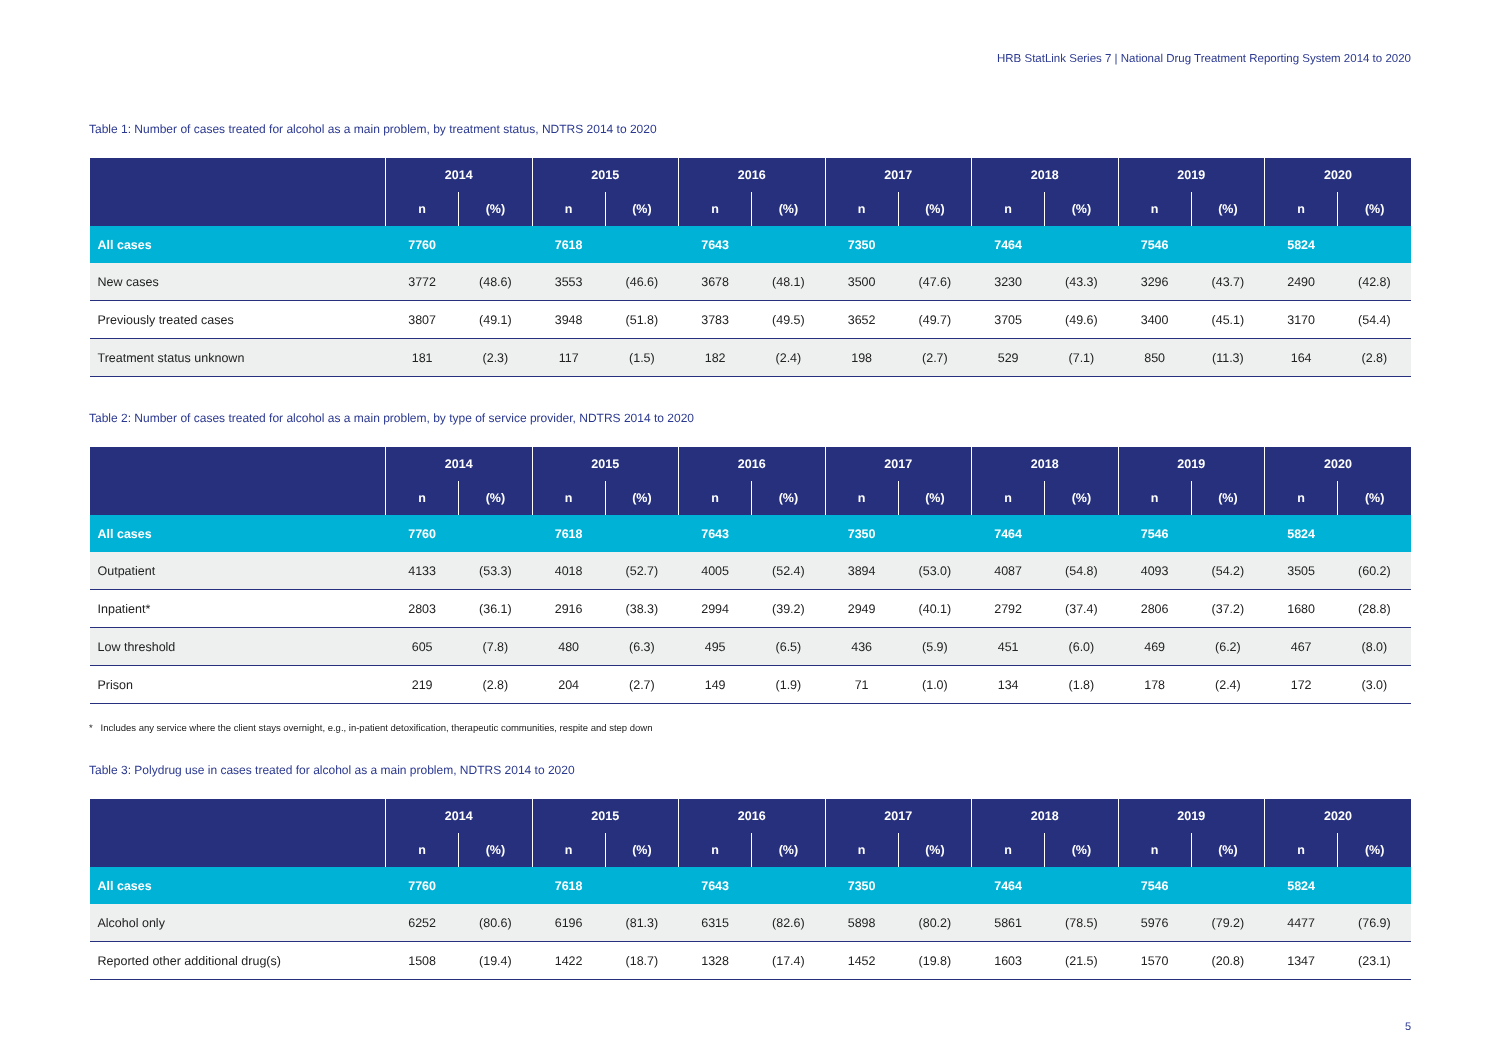HRB StatLink Series 7 | National Drug Treatment Reporting System 2014 to 2020
Table 1: Number of cases treated for alcohol as a main problem, by treatment status, NDTRS 2014 to 2020
| | 2014 | | 2015 | | 2016 | | 2017 | | 2018 | | 2019 | | 2020 | |
| --- | --- | --- | --- | --- | --- | --- | --- | --- | --- | --- | --- | --- | --- | --- |
| | n | (%) | n | (%) | n | (%) | n | (%) | n | (%) | n | (%) | n | (%) |
| All cases | 7760 | | 7618 | | 7643 | | 7350 | | 7464 | | 7546 | | 5824 | |
| New cases | 3772 | (48.6) | 3553 | (46.6) | 3678 | (48.1) | 3500 | (47.6) | 3230 | (43.3) | 3296 | (43.7) | 2490 | (42.8) |
| Previously treated cases | 3807 | (49.1) | 3948 | (51.8) | 3783 | (49.5) | 3652 | (49.7) | 3705 | (49.6) | 3400 | (45.1) | 3170 | (54.4) |
| Treatment status unknown | 181 | (2.3) | 117 | (1.5) | 182 | (2.4) | 198 | (2.7) | 529 | (7.1) | 850 | (11.3) | 164 | (2.8) |
Table 2: Number of cases treated for alcohol as a main problem, by type of service provider, NDTRS 2014 to 2020
| | 2014 | | 2015 | | 2016 | | 2017 | | 2018 | | 2019 | | 2020 | |
| --- | --- | --- | --- | --- | --- | --- | --- | --- | --- | --- | --- | --- | --- | --- |
| | n | (%) | n | (%) | n | (%) | n | (%) | n | (%) | n | (%) | n | (%) |
| All cases | 7760 | | 7618 | | 7643 | | 7350 | | 7464 | | 7546 | | 5824 | |
| Outpatient | 4133 | (53.3) | 4018 | (52.7) | 4005 | (52.4) | 3894 | (53.0) | 4087 | (54.8) | 4093 | (54.2) | 3505 | (60.2) |
| Inpatient* | 2803 | (36.1) | 2916 | (38.3) | 2994 | (39.2) | 2949 | (40.1) | 2792 | (37.4) | 2806 | (37.2) | 1680 | (28.8) |
| Low threshold | 605 | (7.8) | 480 | (6.3) | 495 | (6.5) | 436 | (5.9) | 451 | (6.0) | 469 | (6.2) | 467 | (8.0) |
| Prison | 219 | (2.8) | 204 | (2.7) | 149 | (1.9) | 71 | (1.0) | 134 | (1.8) | 178 | (2.4) | 172 | (3.0) |
* Includes any service where the client stays overnight, e.g., in-patient detoxification, therapeutic communities, respite and step down
Table 3: Polydrug use in cases treated for alcohol as a main problem, NDTRS 2014 to 2020
| | 2014 | | 2015 | | 2016 | | 2017 | | 2018 | | 2019 | | 2020 | |
| --- | --- | --- | --- | --- | --- | --- | --- | --- | --- | --- | --- | --- | --- | --- |
| | n | (%) | n | (%) | n | (%) | n | (%) | n | (%) | n | (%) | n | (%) |
| All cases | 7760 | | 7618 | | 7643 | | 7350 | | 7464 | | 7546 | | 5824 | |
| Alcohol only | 6252 | (80.6) | 6196 | (81.3) | 6315 | (82.6) | 5898 | (80.2) | 5861 | (78.5) | 5976 | (79.2) | 4477 | (76.9) |
| Reported other additional drug(s) | 1508 | (19.4) | 1422 | (18.7) | 1328 | (17.4) | 1452 | (19.8) | 1603 | (21.5) | 1570 | (20.8) | 1347 | (23.1) |
5